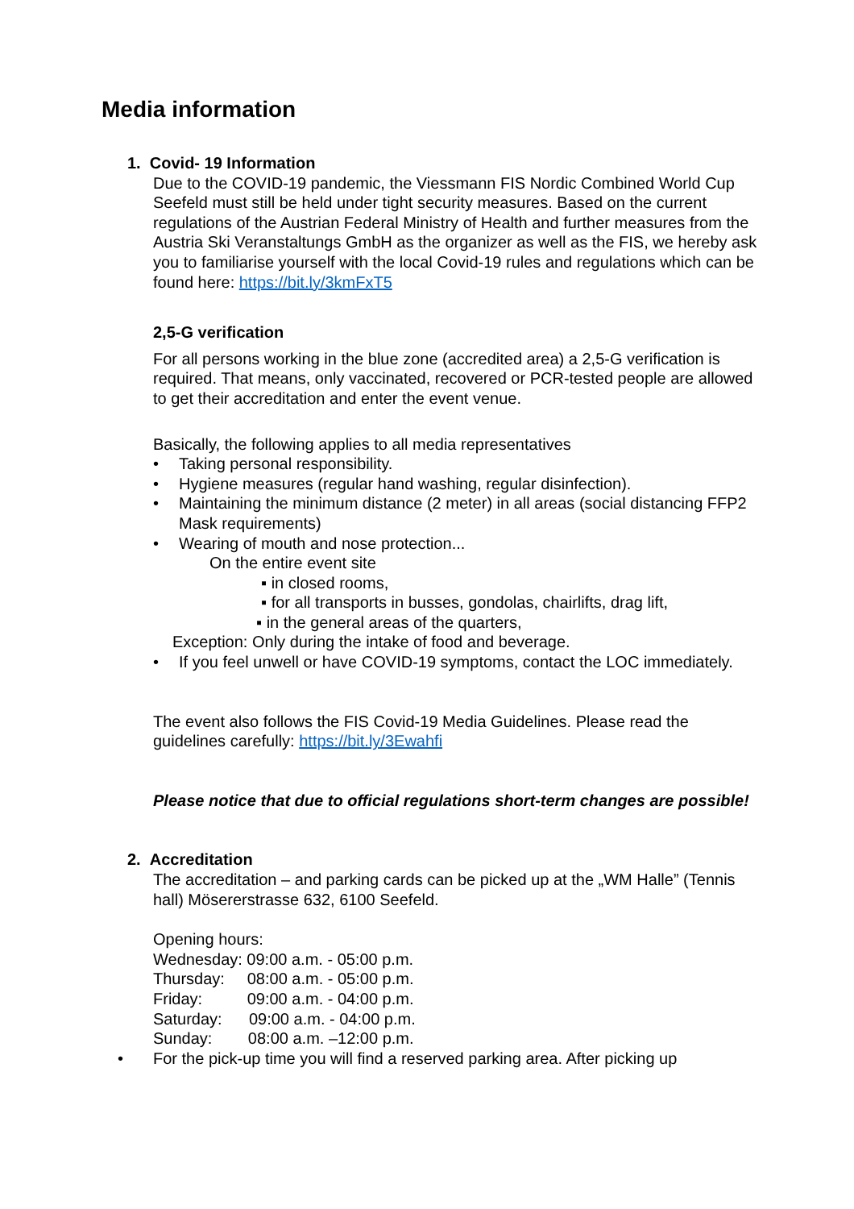Media information
1. Covid- 19 Information
Due to the COVID-19 pandemic, the Viessmann FIS Nordic Combined World Cup Seefeld must still be held under tight security measures. Based on the current regulations of the Austrian Federal Ministry of Health and further measures from the Austria Ski Veranstaltungs GmbH as the organizer as well as the FIS, we hereby ask you to familiarise yourself with the local Covid-19 rules and regulations which can be found here: https://bit.ly/3kmFxT5
2,5-G verification
For all persons working in the blue zone (accredited area) a 2,5-G verification is required. That means, only vaccinated, recovered or PCR-tested people are allowed to get their accreditation and enter the event venue.
Basically, the following applies to all media representatives
• Taking personal responsibility.
• Hygiene measures (regular hand washing, regular disinfection).
• Maintaining the minimum distance (2 meter) in all areas (social distancing FFP2 Mask requirements)
• Wearing of mouth and nose protection...
On the entire event site
▪ in closed rooms,
▪ for all transports in busses, gondolas, chairlifts, drag lift,
▪ in the general areas of the quarters,
Exception: Only during the intake of food and beverage.
• If you feel unwell or have COVID-19 symptoms, contact the LOC immediately.
The event also follows the FIS Covid-19 Media Guidelines. Please read the guidelines carefully: https://bit.ly/3Ewahfi
Please notice that due to official regulations short-term changes are possible!
2. Accreditation
The accreditation – and parking cards can be picked up at the „WM Halle” (Tennis hall) Mösererstrasse 632, 6100 Seefeld.
Opening hours:
Wednesday: 09:00 a.m. - 05:00 p.m.
Thursday: 08:00 a.m. - 05:00 p.m.
Friday: 09:00 a.m. - 04:00 p.m.
Saturday: 09:00 a.m. - 04:00 p.m.
Sunday: 08:00 a.m. –12:00 p.m.
• For the pick-up time you will find a reserved parking area. After picking up